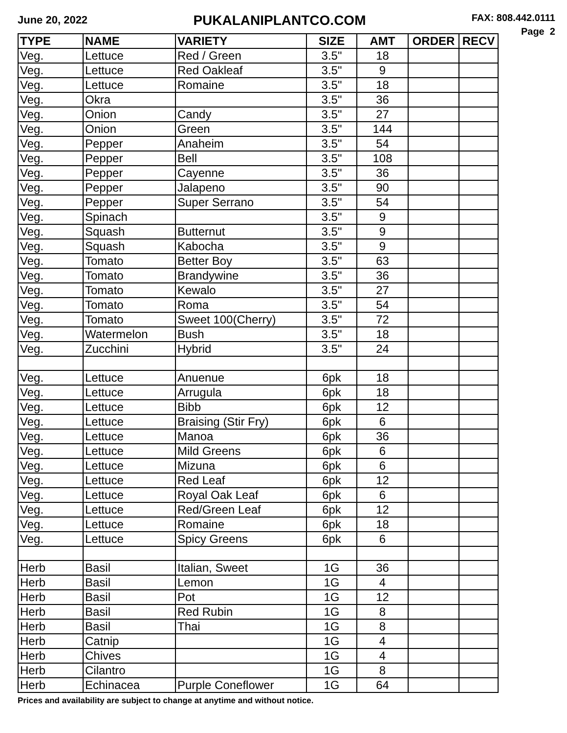June 20, 2022
PUKALANIPLANTCO.COM
FAX: 808.442.0111
Page 2
| TYPE | NAME | VARIETY | SIZE | AMT | ORDER | RECV |
| --- | --- | --- | --- | --- | --- | --- |
| Veg. | Lettuce | Red / Green | 3.5" | 18 | | |
| Veg. | Lettuce | Red Oakleaf | 3.5" | 9 | | |
| Veg. | Lettuce | Romaine | 3.5" | 18 | | |
| Veg. | Okra | | 3.5" | 36 | | |
| Veg. | Onion | Candy | 3.5" | 27 | | |
| Veg. | Onion | Green | 3.5" | 144 | | |
| Veg. | Pepper | Anaheim | 3.5" | 54 | | |
| Veg. | Pepper | Bell | 3.5" | 108 | | |
| Veg. | Pepper | Cayenne | 3.5" | 36 | | |
| Veg. | Pepper | Jalapeno | 3.5" | 90 | | |
| Veg. | Pepper | Super Serrano | 3.5" | 54 | | |
| Veg. | Spinach | | 3.5" | 9 | | |
| Veg. | Squash | Butternut | 3.5" | 9 | | |
| Veg. | Squash | Kabocha | 3.5" | 9 | | |
| Veg. | Tomato | Better Boy | 3.5" | 63 | | |
| Veg. | Tomato | Brandywine | 3.5" | 36 | | |
| Veg. | Tomato | Kewalo | 3.5" | 27 | | |
| Veg. | Tomato | Roma | 3.5" | 54 | | |
| Veg. | Tomato | Sweet 100(Cherry) | 3.5" | 72 | | |
| Veg. | Watermelon | Bush | 3.5" | 18 | | |
| Veg. | Zucchini | Hybrid | 3.5" | 24 | | |
| Veg. | Lettuce | Anuenue | 6pk | 18 | | |
| Veg. | Lettuce | Arrugula | 6pk | 18 | | |
| Veg. | Lettuce | Bibb | 6pk | 12 | | |
| Veg. | Lettuce | Braising (Stir Fry) | 6pk | 6 | | |
| Veg. | Lettuce | Manoa | 6pk | 36 | | |
| Veg. | Lettuce | Mild Greens | 6pk | 6 | | |
| Veg. | Lettuce | Mizuna | 6pk | 6 | | |
| Veg. | Lettuce | Red Leaf | 6pk | 12 | | |
| Veg. | Lettuce | Royal Oak Leaf | 6pk | 6 | | |
| Veg. | Lettuce | Red/Green Leaf | 6pk | 12 | | |
| Veg. | Lettuce | Romaine | 6pk | 18 | | |
| Veg. | Lettuce | Spicy Greens | 6pk | 6 | | |
| Herb | Basil | Italian, Sweet | 1G | 36 | | |
| Herb | Basil | Lemon | 1G | 4 | | |
| Herb | Basil | Pot | 1G | 12 | | |
| Herb | Basil | Red Rubin | 1G | 8 | | |
| Herb | Basil | Thai | 1G | 8 | | |
| Herb | Catnip | | 1G | 4 | | |
| Herb | Chives | | 1G | 4 | | |
| Herb | Cilantro | | 1G | 8 | | |
| Herb | Echinacea | Purple Coneflower | 1G | 64 | | |
Prices and availability are subject to change at anytime and without notice.